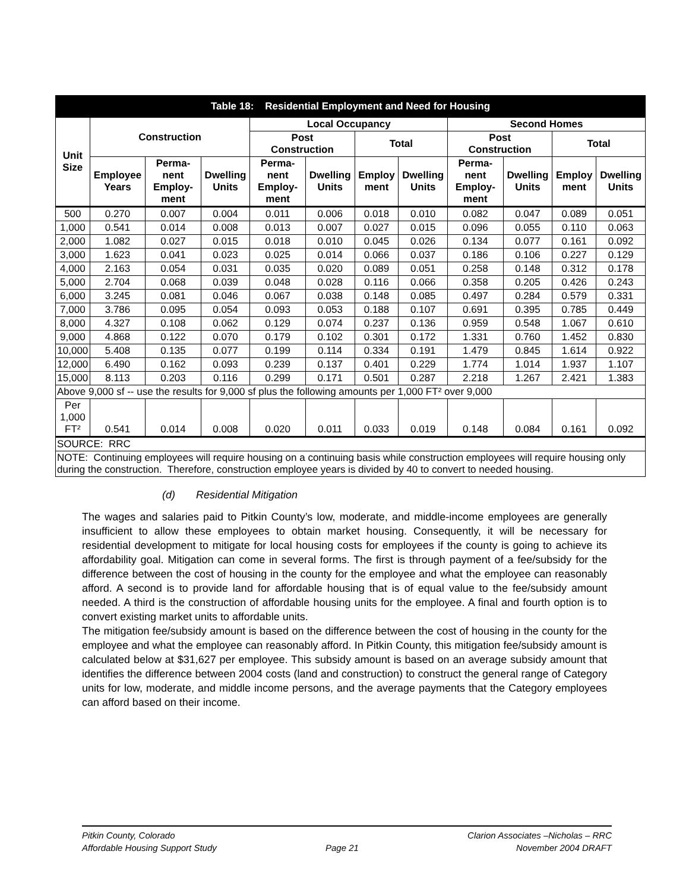| Table 18: Residential Employment and Need for Housing | | | | | | | | | | | |
| --- | --- | --- | --- | --- | --- | --- | --- | --- | --- | --- | --- |
| Unit Size | Construction | | | Local Occupancy | | | | Second Homes | | | |
| | | | | Post Construction | | Total | | Post Construction | | Total | |
| | Employee Years | Perma-nent Employ-ment | Dwelling Units | Perma-nent Employ-ment | Dwelling Units | Employ ment | Dwelling Units | Perma-nent Employ-ment | Dwelling Units | Employ ment | Dwelling Units |
| 500 | 0.270 | 0.007 | 0.004 | 0.011 | 0.006 | 0.018 | 0.010 | 0.082 | 0.047 | 0.089 | 0.051 |
| 1,000 | 0.541 | 0.014 | 0.008 | 0.013 | 0.007 | 0.027 | 0.015 | 0.096 | 0.055 | 0.110 | 0.063 |
| 2,000 | 1.082 | 0.027 | 0.015 | 0.018 | 0.010 | 0.045 | 0.026 | 0.134 | 0.077 | 0.161 | 0.092 |
| 3,000 | 1.623 | 0.041 | 0.023 | 0.025 | 0.014 | 0.066 | 0.037 | 0.186 | 0.106 | 0.227 | 0.129 |
| 4,000 | 2.163 | 0.054 | 0.031 | 0.035 | 0.020 | 0.089 | 0.051 | 0.258 | 0.148 | 0.312 | 0.178 |
| 5,000 | 2.704 | 0.068 | 0.039 | 0.048 | 0.028 | 0.116 | 0.066 | 0.358 | 0.205 | 0.426 | 0.243 |
| 6,000 | 3.245 | 0.081 | 0.046 | 0.067 | 0.038 | 0.148 | 0.085 | 0.497 | 0.284 | 0.579 | 0.331 |
| 7,000 | 3.786 | 0.095 | 0.054 | 0.093 | 0.053 | 0.188 | 0.107 | 0.691 | 0.395 | 0.785 | 0.449 |
| 8,000 | 4.327 | 0.108 | 0.062 | 0.129 | 0.074 | 0.237 | 0.136 | 0.959 | 0.548 | 1.067 | 0.610 |
| 9,000 | 4.868 | 0.122 | 0.070 | 0.179 | 0.102 | 0.301 | 0.172 | 1.331 | 0.760 | 1.452 | 0.830 |
| 10,000 | 5.408 | 0.135 | 0.077 | 0.199 | 0.114 | 0.334 | 0.191 | 1.479 | 0.845 | 1.614 | 0.922 |
| 12,000 | 6.490 | 0.162 | 0.093 | 0.239 | 0.137 | 0.401 | 0.229 | 1.774 | 1.014 | 1.937 | 1.107 |
| 15,000 | 8.113 | 0.203 | 0.116 | 0.299 | 0.171 | 0.501 | 0.287 | 2.218 | 1.267 | 2.421 | 1.383 |
| Above 9,000 sf -- use the results for 9,000 sf plus the following amounts per 1,000 FT² over 9,000 | | | | | | | | | | | |
| Per 1,000 FT² | 0.541 | 0.014 | 0.008 | 0.020 | 0.011 | 0.033 | 0.019 | 0.148 | 0.084 | 0.161 | 0.092 |
| SOURCE: RRC | | | | | | | | | | | |
| NOTE: Continuing employees will require housing on a continuing basis while construction employees will require housing only during the construction. Therefore, construction employee years is divided by 40 to convert to needed housing. | | | | | | | | | | | |
(d) Residential Mitigation
The wages and salaries paid to Pitkin County’s low, moderate, and middle-income employees are generally insufficient to allow these employees to obtain market housing. Consequently, it will be necessary for residential development to mitigate for local housing costs for employees if the county is going to achieve its affordability goal. Mitigation can come in several forms. The first is through payment of a fee/subsidy for the difference between the cost of housing in the county for the employee and what the employee can reasonably afford. A second is to provide land for affordable housing that is of equal value to the fee/subsidy amount needed. A third is the construction of affordable housing units for the employee. A final and fourth option is to convert existing market units to affordable units.
The mitigation fee/subsidy amount is based on the difference between the cost of housing in the county for the employee and what the employee can reasonably afford. In Pitkin County, this mitigation fee/subsidy amount is calculated below at $31,627 per employee. This subsidy amount is based on an average subsidy amount that identifies the difference between 2004 costs (land and construction) to construct the general range of Category units for low, moderate, and middle income persons, and the average payments that the Category employees can afford based on their income.
Pitkin County, Colorado
Affordable Housing Support Study
Page 21 Clarion Associates –Nicholas – RRC
November 2004 DRAFT